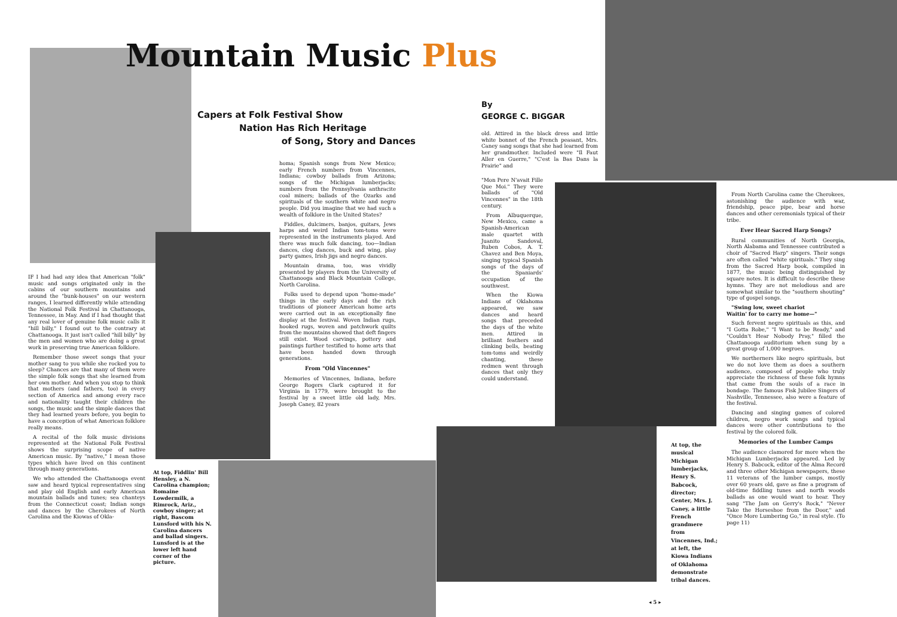Mountain Music Plus
Capers at Folk Festival Show
Nation Has Rich Heritage
of Song, Story and Dances
By
GEORGE C. BIGGAR
IF I had had any idea that American "folk" music and songs originated only in the cabins of our southern mountains and around the "bunk-houses" on our western ranges, I learned differently while attending the National Folk Festival in Chattanooga, Tennessee, in May. And if I had thought that any real lover of genuine folk music calls it "hill billy," I found out to the contrary at Chattanooga. It just isn't called "hill billy" by the men and women who are doing a great work in preserving true American folklore.
Remember those sweet songs that your mother sang to you while she rocked you to sleep? Chances are that many of them were the simple folk songs that she learned from her own mother. And when you stop to think that mothers (and fathers, too) in every section of America and among every race and nationality taught their children the songs, the music and the simple dances that they had learned years before, you begin to have a conception of what American folklore really means.
A recital of the folk music divisions represented at the National Folk Festival shows the surprising scope of native American music. By "native," I mean those types which have lived on this continent through many generations.
We who attended the Chattanooga event saw and heard typical representatives sing and play old English and early American mountain ballads and tunes; sea chanteys from the Connecticut coast; Indian songs and dances by the Cherokees of North Carolina and the Kiowas of Okla-
At top, Fiddlin' Bill Hensley, a N. Carolina champion; Romaine Lowdermilk, a Rimrock, Ariz., cowboy singer; at right, Bascom Lunsford with his N. Carolina dancers and ballad singers. Lunsford is at the lower left hand corner of the picture.
homa; Spanish songs from New Mexico; early French numbers from Vincennes, Indiana; cowboy ballads from Arizona; songs of the Michigan lumberjacks; numbers from the Pennsylvania anthracite coal miners; ballads of the Ozarks and spirituals of the southern white and negro people. Did you imagine that we had such a wealth of folklore in the United States?
Fiddles, dulcimers, banjos, guitars, Jews harps and weird Indian tom-toms were represented in the instruments played. And there was much folk dancing, too—Indian dances, clog dances, buck and wing, play party games, Irish jigs and negro dances.
Mountain drama, too, was vividly presented by players from the University of Chattanooga and Black Mountain College, North Carolina.
Folks used to depend upon "home-made" things in the early days and the rich traditions of pioneer American home arts were carried out in an exceptionally fine display at the festival. Woven Indian rugs, hooked rugs, woven and patchwork quilts from the mountains showed that deft fingers still exist. Wood carvings, pottery and paintings further testified to home arts that have been handed down through generations.
From "Old Vincennes"
Memories of Vincennes, Indiana, before George Rogers Clark captured it for Virginia in 1779, were brought to the festival by a sweet little old lady, Mrs. Joseph Caney, 82 years
old. Attired in the black dress and little white bonnet of the French peasant, Mrs. Caney sang songs that she had learned from her grandmother. Included were "Il Faut Aller en Guerre," "C'est la Bas Dans la Prairie" and
"Mon Pere N'avait Fille Que Moi." They were ballads of "Old Vincennes" in the 18th century.
From Albuquerque, New Mexico, came a Spanish-American male quartet with Juanito Sandoval, Ruben Cobos, A. T. Chavez and Ben Moya, singing typical Spanish songs of the days of the Spaniards' occupation of the southwest.
When the Kiowa Indians of Oklahoma appeared, we saw dances and heard songs that preceded the days of the white men. Attired in brilliant feathers and clinking bells, beating tom-toms and weirdly chanting, these redmen went through dances that only they could understand.
At top, the musical Michigan lumberjacks, Henry S. Babcock, director; Center, Mrs. J. Caney, a little French grandmere from Vincennes, Ind.; at left, the Kiowa Indians of Oklahoma demonstrate tribal dances.
From North Carolina came the Cherokees, astonishing the audience with war, friendship, peace pipe, bear and horse dances and other ceremonials typical of their tribe.
Ever Hear Sacred Harp Songs?
Rural communities of North Georgia, North Alabama and Tennessee contributed a choir of "Sacred Harp" singers. Their songs are often called "white spirituals." They sing from the Sacred Harp book, compiled in 1877, the music being distinguished by square notes. It is difficult to describe these hymns. They are not melodious and are somewhat similar to the "southern shouting" type of gospel songs.
"Swing low, sweet chariot
Waitin' for to carry me home—"
Such fervent negro spirituals as this, and "I Gotta Robe," "I Want to be Ready," and "Couldn't Hear Nobody Pray," filled the Chattanooga auditorium when sung by a great group of 1,000 negroes.
We northerners like negro spirituals, but we do not love them as does a southern audience, composed of people who truly appreciate the richness of these folk hymns that came from the souls of a race in bondage. The famous Fisk Jubilee Singers of Nashville, Tennessee, also were a feature of the festival.
Dancing and singing games of colored children, negro work songs and typical dances were other contributions to the festival by the colored folk.
Memories of the Lumber Camps
The audience clamored for more when the Michigan Lumberjacks appeared. Led by Henry S. Babcock, editor of the Alma Record and three other Michigan newspapers, these 11 veterans of the lumber camps, mostly over 60 years old, gave as fine a program of old-time fiddling tunes and north woods ballads as one would want to hear. They sang "The Jam on Gerry's Rock," "Never Take the Horseshoe from the Door," and "Once More Lumbering Go," in real style. (To page 11)
◂ 5 ▸